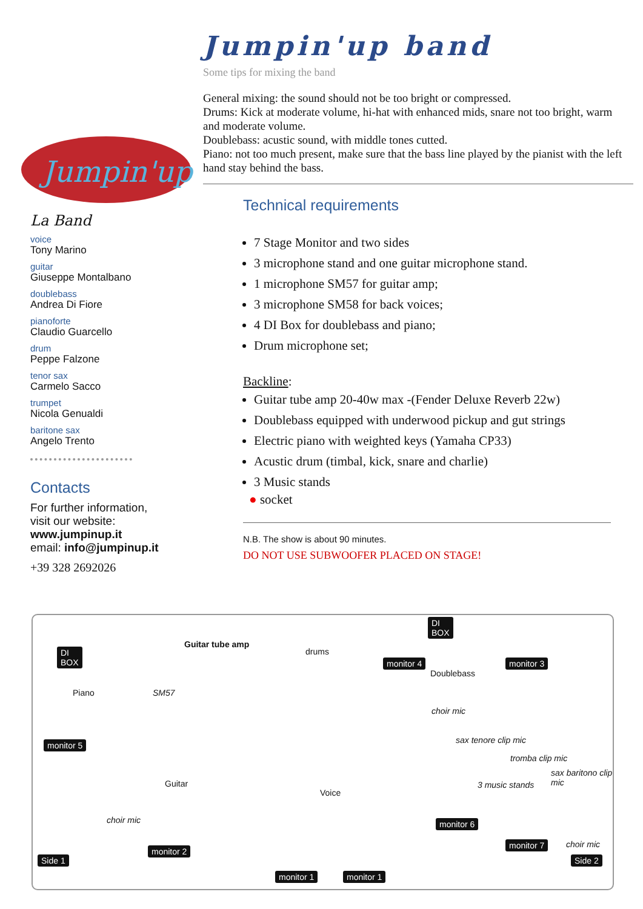Jumpin'up
La Band
voice
Tony Marino
guitar
Giuseppe Montalbano
doublebass
Andrea Di Fiore
pianoforte
Claudio Guarcello
drum
Peppe Falzone
tenor sax
Carmelo Sacco
trumpet
Nicola Genualdi
baritone sax
Angelo Trento
Contacts
For further information,
visit our website:
www.jumpinup.it
email: info@jumpinup.it
+39 328 2692026
Jumpin'up band
Some tips for mixing the band
General mixing: the sound should not be too bright or compressed.
Drums: Kick at moderate volume, hi-hat with enhanced mids, snare not too bright, warm and moderate volume.
Doublebass: acustic sound, with middle tones cutted.
Piano: not too much present, make sure that the bass line played by the pianist with the left hand stay behind the bass.
Technical requirements
7 Stage Monitor and two sides
3 microphone stand and one guitar microphone stand.
1 microphone SM57 for guitar amp;
3 microphone SM58 for back voices;
4 DI Box for doublebass and piano;
Drum microphone set;
Backline:
Guitar tube amp 20-40w max -(Fender Deluxe Reverb 22w)
Doublebass equipped with underwood pickup and gut strings
Electric piano with weighted keys (Yamaha CP33)
Acustic drum (timbal, kick, snare and charlie)
3 Music stands
● socket
N.B. The show is about 90 minutes.
DO NOT USE SUBWOOFER PLACED ON STAGE!
DI
BOX
Piano
monitor 5
Guitar tube amp
SM57
drums
DI
BOX
Doublebass
monitor 4 monitor 3
choir mic
sax tenore clip mic
tromba clip mic
sax baritono clip mic
3 music stands Guitar
choir mic
monitor 2
Voice
monitor 6
monitor 7 choir mic
Side 1
monitor 1 monitor 1
Side 2